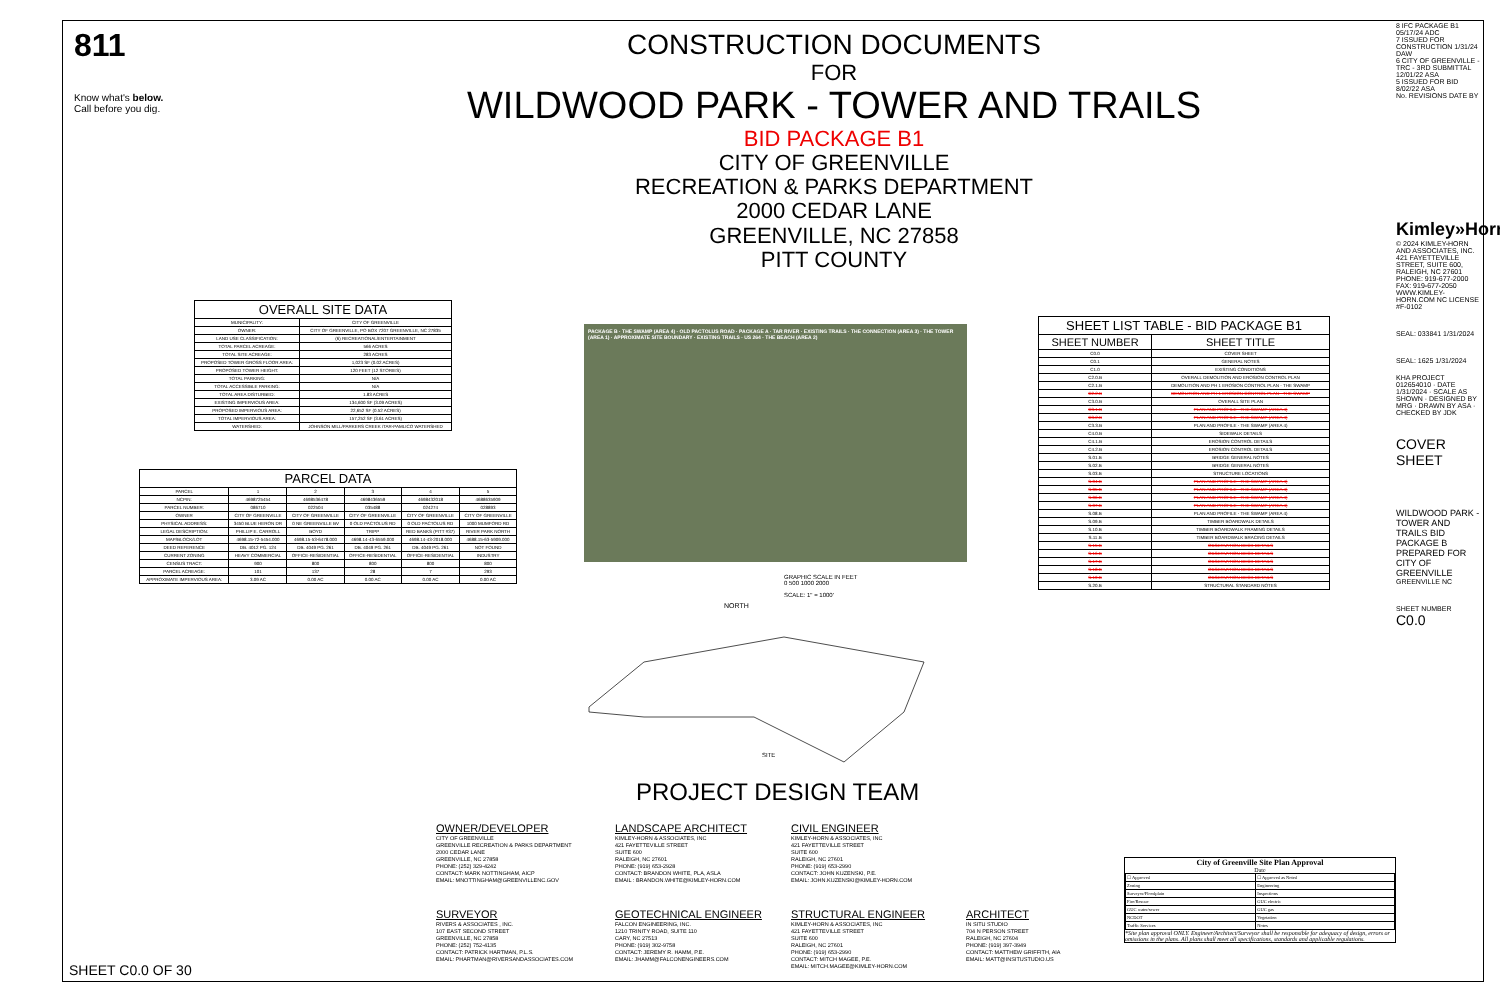811
Know what's below.
Call before you dig.
CONSTRUCTION DOCUMENTS
FOR
WILDWOOD PARK - TOWER AND TRAILS
BID PACKAGE B1
CITY OF GREENVILLE
RECREATION & PARKS DEPARTMENT
2000 CEDAR LANE
GREENVILLE, NC 27858
PITT COUNTY
| OVERALL SITE DATA | |
| --- | --- |
| MUNICIPALITY: | CITY OF GREENVILLE |
| OWNER: | CITY OF GREENVILLE, PO BOX 7207 GREENVILLE, NC 27835 |
| LAND USE CLASSIFICATION: | (6) RECREATIONAL/ENTERTAINMENT |
| TOTAL PARCEL ACREAGE: | 566 ACRES |
| TOTAL SITE ACREAGE: | 283 ACRES |
| PROPOSED TOWER GROSS FLOOR AREA: | 1,023 SF (0.02 ACRES) |
| PROPOSED TOWER HEIGHT: | 120 FEET (12 STORIES) |
| TOTAL PARKING: | N/A |
| TOTAL ACCESSIBLE PARKING: | N/A |
| TOTAL AREA DISTURBED: | 1.83 ACRES |
| EXISTING IMPERVIOUS AREA: | 134,600 SF (3.09 ACRES) |
| PROPOSED IMPERVIOUS AREA: | 22,652 SF (0.52 ACRES) |
| TOTAL IMPERVIOUS AREA: | 157,252 SF (3.61 ACRES) |
| WATERSHED: | JOHNSON MILL/PARKERS CREEK /TAR-PAMLICO WATERSHED |
| PARCEL DATA | | | | | |
| --- | --- | --- | --- | --- | --- |
| PARCEL | 1 | 2 | 3 | 4 | 5 |
| NCPIN: | 4698725454 | 4698536478 | 4698436559 | 4698432018 | 4688635909 |
| PARCEL NUMBER: | 086710 | 022504 | 035488 | 024274 | 028893 |
| OWNER | CITY OF GREENVILLE | CITY OF GREENVILLE | CITY OF GREENVILLE | CITY OF GREENVILLE | CITY OF GREENVILLE |
| PHYSICAL ADDRESS: | 3450 BLUE HERON DR | 0 NE GREENVILLE BV | 0 OLD PACTOLUS RD | 0 OLD PACTOLUS RD | 1000 MUMFORD RD |
| LEGAL DESCRIPTION: | PHILLIP E. CARROLL | BOYD | TRIPP | RED BANKS (PITT #37) | RIVER PARK NORTH |
| MAP/BLOCK/LOT | 4698.15-72-5454.000 | 4698.15-53-6478.000 | 4698.14-43-6559.000 | 4698.14-43-2018.000 | 4688.15-63-5909.000 |
| DEED REFERENCE | DB. 4012 PG. 124 | DB. 4049 PG. 261 | DB. 4049 PG. 261 | DB. 4049 PG. 261 | NOT FOUND |
| CURRENT ZONING | HEAVY COMMERCIAL | OFFICE-RESIDENTIAL | OFFICE-RESIDENTIAL | OFFICE-RESIDENTIAL | INDUSTRY |
| CENSUS TRACT: | 900 | 800 | 800 | 800 | 800 |
| PARCEL ACREAGE: | 101 | 137 | 28 | 7 | 293 |
| APPROXIMATE IMPERVIOUS AREA: | 3.09 AC | 0.00 AC | 0.00 AC | 0.00 AC | 0.00 AC |
PACKAGE B · THE SWAMP (AREA 4) · OLD PACTOLUS ROAD · PACKAGE A · TAR RIVER · EXISTING TRAILS · THE CONNECTION (AREA 3) · THE TOWER (AREA 1) · APPROXIMATE SITE BOUNDARY · EXISTING TRAILS · US 264 · THE BEACH (AREA 2)
NORTH
GRAPHIC SCALE IN FEET
0 500 1000 2000
SCALE: 1" = 1000'
SITE
PROJECT DESIGN TEAM
OWNER/DEVELOPER
CITY OF GREENVILLE
GREENVILLE RECREATION & PARKS DEPARTMENT
2000 CEDAR LANE
GREENVILLE, NC 27858
PHONE: (252) 329-4242
CONTACT: MARK NOTTINGHAM, AICP
EMAIL: MNOTTINGHAM@GREENVILLENC.GOV
LANDSCAPE ARCHITECT
KIMLEY-HORN & ASSOCIATES, INC
421 FAYETTEVILLE STREET
SUITE 600
RALEIGH, NC 27601
PHONE: (919) 653-2928
CONTACT: BRANDON WHITE, PLA, ASLA
EMAIL : BRANDON.WHITE@KIMLEY-HORN.COM
CIVIL ENGINEER
KIMLEY-HORN & ASSOCIATES, INC
421 FAYETTEVILLE STREET
SUITE 600
RALEIGH, NC 27601
PHONE: (919) 653-2990
CONTACT: JOHN KUZENSKI, P.E.
EMAIL: JOHN.KUZENSKI@KIMLEY-HORN.COM
SURVEYOR
RIVERS & ASSOCIATES , INC.
107 EAST SECOND STREET
GREENVILLE, NC 27858
PHONE: (252) 752-4135
CONTACT: PATRICK HARTMAN, P.L.S.
EMAIL: PHARTMAN@RIVERSANDASSOCIATES.COM
GEOTECHNICAL ENGINEER
FALCON ENGINEERING, INC.
1210 TRINITY ROAD, SUITE 110
CARY, NC 27513
PHONE: (919) 302-9758
CONTACT: JEREMY R. HAMM, P.E.
EMAIL: JHAMM@FALCONENGINEERS.COM
STRUCTURAL ENGINEER
KIMLEY-HORN & ASSOCIATES, INC
421 FAYETTEVILLE STREET
SUITE 600
RALEIGH, NC 27601
PHONE: (919) 653-2990
CONTACT: MITCH MAGEE, P.E.
EMAIL: MITCH.MAGEE@KIMLEY-HORN.COM
ARCHITECT
IN SITU STUDIO
704 N PERSON STREET
RALEIGH, NC 27604
PHONE: (919) 397-3949
CONTACT: MATTHEW GRIFFITH, AIA
EMAIL: MATT@INSITUSTUDIO.US
| SHEET LIST TABLE - BID PACKAGE B1 | |
| --- | --- |
| SHEET NUMBER | SHEET TITLE |
| C0.0 | COVER SHEET |
| C0.1 | GENERAL NOTES |
| C1.0 | EXISTING CONDITIONS |
| C2.0.B | OVERALL DEMOLITION AND EROSION CONTROL PLAN |
| C2.1.B | DEMOLITION AND PH 1 EROSION CONTROL PLAN - THE SWAMP |
| C2.2.B | DEMOLITION AND PH 1 EROSION CONTROL PLAN - THE SWAMP |
| C3.0.B | OVERALL SITE PLAN |
| C3.1.B | PLAN AND PROFILE - THE SWAMP (AREA 4) |
| C3.2.B | PLAN AND PROFILE - THE SWAMP (AREA 4) |
| C3.3.B | PLAN AND PROFILE - THE SWAMP (AREA 4) |
| C4.0.B | SIDEWALK DETAILS |
| C4.1.B | EROSION CONTROL DETAILS |
| C4.2.B | EROSION CONTROL DETAILS |
| S.01.B | BRIDGE GENERAL NOTES |
| S.02.B | BRIDGE GENERAL NOTES |
| S.03.B | STRUCTURE LOCATIONS |
| S.04.B | PLAN AND PROFILE - THE SWAMP (AREA 4) |
| S.05.B | PLAN AND PROFILE - THE SWAMP (AREA 4) |
| S.06.B | PLAN AND PROFILE - THE SWAMP (AREA 4) |
| S.07.B | PLAN AND PROFILE - THE SWAMP (AREA 4) |
| S.08.B | PLAN AND PROFILE - THE SWAMP (AREA 4) |
| S.09.B | TIMBER BOARDWALK DETAILS |
| S.10.B | TIMBER BOARDWALK FRAMING DETAILS |
| S.11.B | TIMBER BOARDWALK BRACING DETAILS |
| S.15.B | OBSERVATION DECK DETAILS |
| S.16.B | OBSERVATION DECK DETAILS |
| S.17.B | OBSERVATION DECK DETAILS |
| S.18.B | OBSERVATION DECK DETAILS |
| S.19.B | OBSERVATION DECK DETAILS |
| S.20.B | STRUCTURAL STANDARD NOTES |
City of Greenville Site Plan Approval
Date
| ☐ Approved | ☐ Approved as Noted |
| Zoning | Engineering |
| Surveyor/Floodplain | Inspections |
| Fire/Rescue | GUC electric |
| GUC water/sewer | GUC gas |
| NCDOT | Vegetation |
| Traffic Services | Notes |
*Site plan approval ONLY. Engineer/Architect/Surveyor shall be responsible for adequacy of design, errors or omissions in the plans. All plans shall meet all specifications, standards and applicable regulations.
SHEET C0.0 OF 30
8 IFC PACKAGE B1 05/17/24 ADC
7 ISSUED FOR CONSTRUCTION 1/31/24 DAW
6 CITY OF GREENVILLE - TRC - 3RD SUBMITTAL 12/01/22 ASA
5 ISSUED FOR BID 8/02/22 ASA
No. REVISIONS DATE BY
Kimley»Horn
© 2024 KIMLEY-HORN AND ASSOCIATES, INC. 421 FAYETTEVILLE STREET, SUITE 600, RALEIGH, NC 27601 PHONE: 919-677-2000 FAX: 919-677-2050 WWW.KIMLEY-HORN.COM NC LICENSE #F-0102
SEAL: 033841 1/31/2024
SEAL: 1625 1/31/2024
KHA PROJECT 012654010 · DATE 1/31/2024 · SCALE AS SHOWN · DESIGNED BY MRG · DRAWN BY ASA · CHECKED BY JDK
COVER SHEET
WILDWOOD PARK - TOWER AND TRAILS BID PACKAGE B PREPARED FOR CITY OF GREENVILLE
GREENVILLE NC
SHEET NUMBER
C0.0